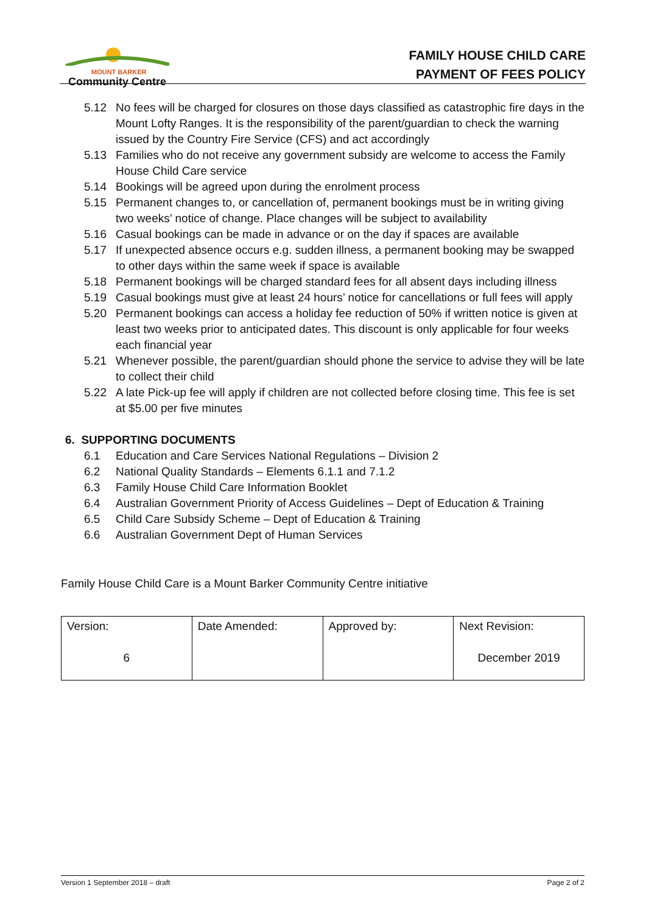MOUNT BARKER
Community Centre
FAMILY HOUSE CHILD CARE
PAYMENT OF FEES POLICY
5.12 No fees will be charged for closures on those days classified as catastrophic fire days in the Mount Lofty Ranges. It is the responsibility of the parent/guardian to check the warning issued by the Country Fire Service (CFS) and act accordingly
5.13 Families who do not receive any government subsidy are welcome to access the Family House Child Care service
5.14 Bookings will be agreed upon during the enrolment process
5.15 Permanent changes to, or cancellation of, permanent bookings must be in writing giving two weeks’ notice of change. Place changes will be subject to availability
5.16 Casual bookings can be made in advance or on the day if spaces are available
5.17 If unexpected absence occurs e.g. sudden illness, a permanent booking may be swapped to other days within the same week if space is available
5.18 Permanent bookings will be charged standard fees for all absent days including illness
5.19 Casual bookings must give at least 24 hours’ notice for cancellations or full fees will apply
5.20 Permanent bookings can access a holiday fee reduction of 50% if written notice is given at least two weeks prior to anticipated dates. This discount is only applicable for four weeks each financial year
5.21 Whenever possible, the parent/guardian should phone the service to advise they will be late to collect their child
5.22 A late Pick-up fee will apply if children are not collected before closing time. This fee is set at $5.00 per five minutes
6. SUPPORTING DOCUMENTS
6.1 Education and Care Services National Regulations – Division 2
6.2 National Quality Standards – Elements 6.1.1 and 7.1.2
6.3 Family House Child Care Information Booklet
6.4 Australian Government Priority of Access Guidelines – Dept of Education & Training
6.5 Child Care Subsidy Scheme – Dept of Education & Training
6.6 Australian Government Dept of Human Services
Family House Child Care is a Mount Barker Community Centre initiative
| Version: 6 | Date Amended: | Approved by: | Next Revision: December 2019 |
Version 1 September 2018 – draft Page 2 of 2